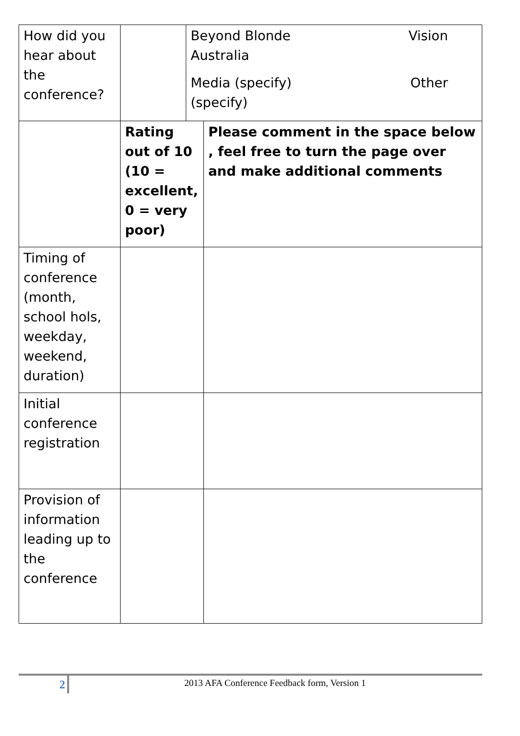| How did you hear about the conference? | | Beyond Blonde Vision Australia Media (specify) Other (specify) | |
| | Rating out of 10 (10 = excellent, 0 = very poor) | | Please comment in the space below , feel free to turn the page over and make additional comments |
| Timing of conference (month, school hols, weekday, weekend, duration) | | | |
| Initial conference registration | | | |
| Provision of information leading up to the conference | | | |
2 2013 AFA Conference Feedback form, Version 1